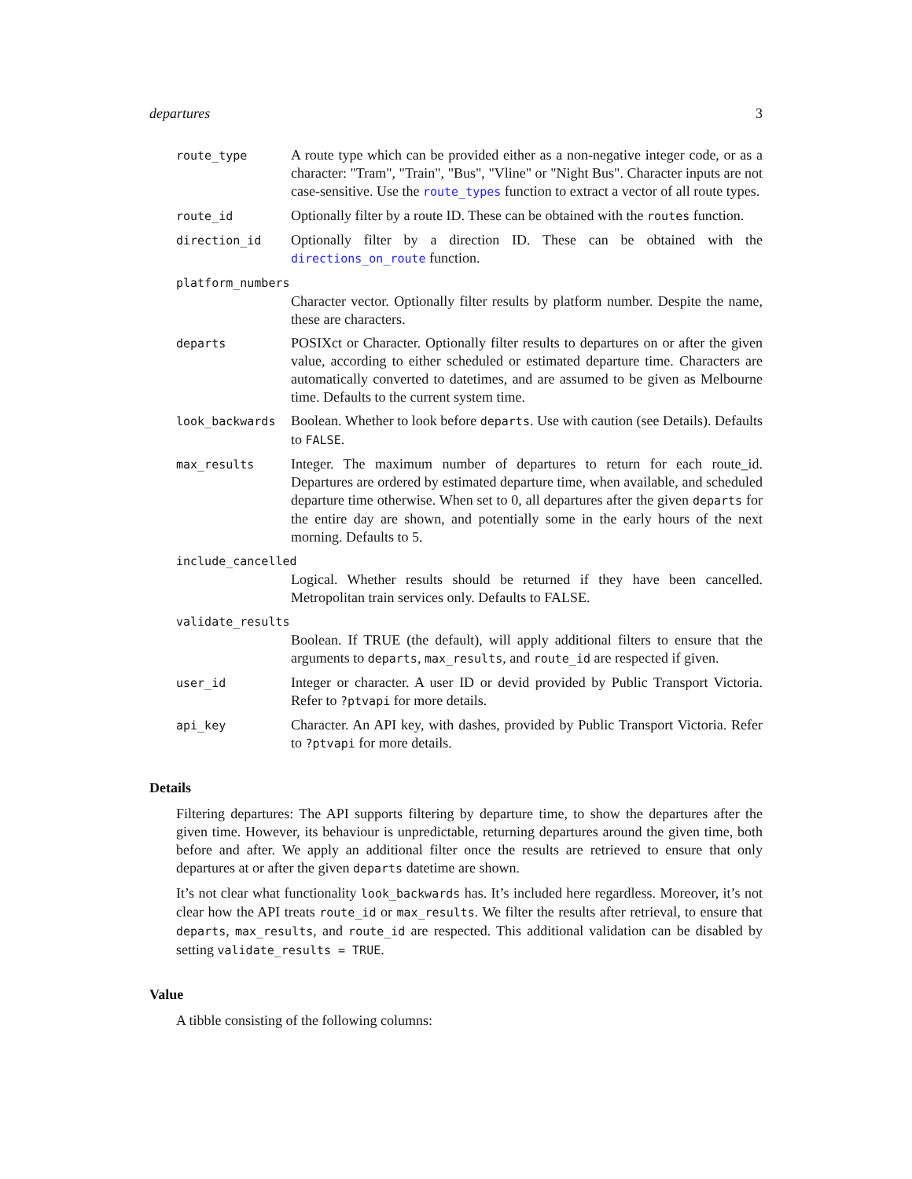departures 3
route_type
A route type which can be provided either as a non-negative integer code, or as a character: "Tram", "Train", "Bus", "Vline" or "Night Bus". Character inputs are not case-sensitive. Use the route_types function to extract a vector of all route types.
route_id
Optionally filter by a route ID. These can be obtained with the routes function.
direction_id
Optionally filter by a direction ID. These can be obtained with the directions_on_route function.
platform_numbers
Character vector. Optionally filter results by platform number. Despite the name, these are characters.
departs
POSIXct or Character. Optionally filter results to departures on or after the given value, according to either scheduled or estimated departure time. Characters are automatically converted to datetimes, and are assumed to be given as Melbourne time. Defaults to the current system time.
look_backwards
Boolean. Whether to look before departs. Use with caution (see Details). Defaults to FALSE.
max_results
Integer. The maximum number of departures to return for each route_id. Departures are ordered by estimated departure time, when available, and scheduled departure time otherwise. When set to 0, all departures after the given departs for the entire day are shown, and potentially some in the early hours of the next morning. Defaults to 5.
include_cancelled
Logical. Whether results should be returned if they have been cancelled. Metropolitan train services only. Defaults to FALSE.
validate_results
Boolean. If TRUE (the default), will apply additional filters to ensure that the arguments to departs, max_results, and route_id are respected if given.
user_id
Integer or character. A user ID or devid provided by Public Transport Victoria. Refer to ?ptvapi for more details.
api_key
Character. An API key, with dashes, provided by Public Transport Victoria. Refer to ?ptvapi for more details.
Details
Filtering departures: The API supports filtering by departure time, to show the departures after the given time. However, its behaviour is unpredictable, returning departures around the given time, both before and after. We apply an additional filter once the results are retrieved to ensure that only departures at or after the given departs datetime are shown.
It’s not clear what functionality look_backwards has. It’s included here regardless. Moreover, it’s not clear how the API treats route_id or max_results. We filter the results after retrieval, to ensure that departs, max_results, and route_id are respected. This additional validation can be disabled by setting validate_results = TRUE.
Value
A tibble consisting of the following columns: